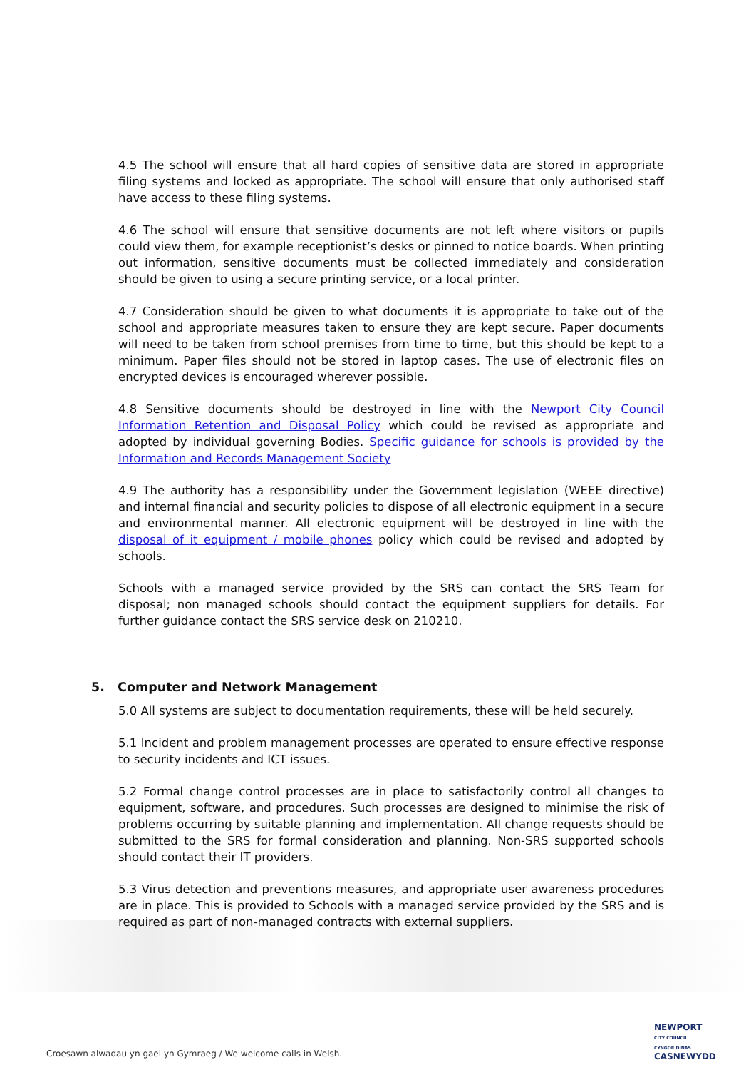4.5 The school will ensure that all hard copies of sensitive data are stored in appropriate filing systems and locked as appropriate. The school will ensure that only authorised staff have access to these filing systems.
4.6 The school will ensure that sensitive documents are not left where visitors or pupils could view them, for example receptionist’s desks or pinned to notice boards. When printing out information, sensitive documents must be collected immediately and consideration should be given to using a secure printing service, or a local printer.
4.7 Consideration should be given to what documents it is appropriate to take out of the school and appropriate measures taken to ensure they are kept secure. Paper documents will need to be taken from school premises from time to time, but this should be kept to a minimum. Paper files should not be stored in laptop cases. The use of electronic files on encrypted devices is encouraged wherever possible.
4.8 Sensitive documents should be destroyed in line with the Newport City Council Information Retention and Disposal Policy which could be revised as appropriate and adopted by individual governing Bodies. Specific guidance for schools is provided by the Information and Records Management Society
4.9 The authority has a responsibility under the Government legislation (WEEE directive) and internal financial and security policies to dispose of all electronic equipment in a secure and environmental manner. All electronic equipment will be destroyed in line with the disposal of it equipment / mobile phones policy which could be revised and adopted by schools.
Schools with a managed service provided by the SRS can contact the SRS Team for disposal; non managed schools should contact the equipment suppliers for details. For further guidance contact the SRS service desk on 210210.
5. Computer and Network Management
5.0 All systems are subject to documentation requirements, these will be held securely.
5.1 Incident and problem management processes are operated to ensure effective response to security incidents and ICT issues.
5.2 Formal change control processes are in place to satisfactorily control all changes to equipment, software, and procedures. Such processes are designed to minimise the risk of problems occurring by suitable planning and implementation. All change requests should be submitted to the SRS for formal consideration and planning. Non-SRS supported schools should contact their IT providers.
5.3 Virus detection and preventions measures, and appropriate user awareness procedures are in place. This is provided to Schools with a managed service provided by the SRS and is required as part of non-managed contracts with external suppliers.
Croesawn alwadau yn gael yn Gymraeg / We welcome calls in Welsh.
NEWPORT
CITY COUNCIL
CYNGOR DINAS
CASNEWYDD